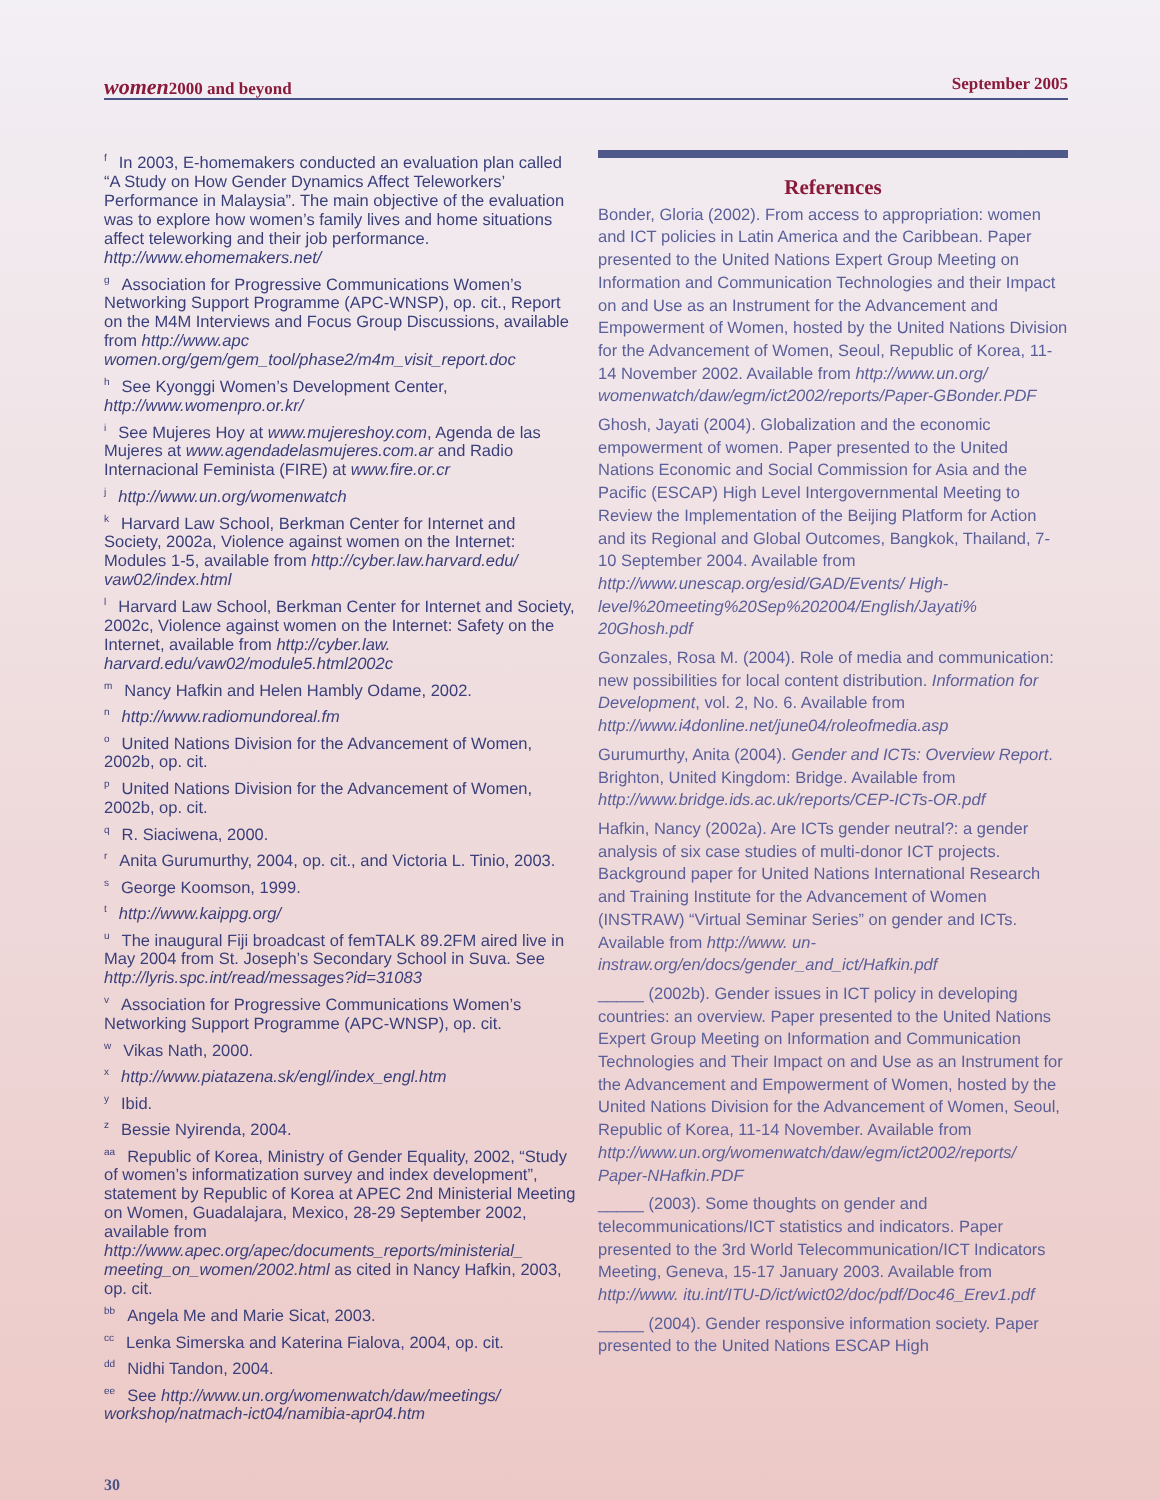women2000 and beyond September 2005
<sup>f</sup> In 2003, E-homemakers conducted an evaluation plan called “A Study on How Gender Dynamics Affect Teleworkers’ Performance in Malaysia”. The main objective of the evaluation was to explore how women’s family lives and home situations affect teleworking and their job performance. http://www.ehomemakers.net/
<sup>g</sup> Association for Progressive Communications Women’s Networking Support Programme (APC-WNSP), op. cit., Report on the M4M Interviews and Focus Group Discussions, available from http://www.apc women.org/gem/gem_tool/phase2/m4m_visit_report.doc
<sup>h</sup> See Kyonggi Women’s Development Center, http://www.womenpro.or.kr/
<sup>i</sup> See Mujeres Hoy at www.mujereshoy.com, Agenda de las Mujeres at www.agendadelasmujeres.com.ar and Radio Internacional Feminista (FIRE) at www.fire.or.cr
<sup>j</sup> http://www.un.org/womenwatch
<sup>k</sup> Harvard Law School, Berkman Center for Internet and Society, 2002a, Violence against women on the Internet: Modules 1-5, available from http://cyber.law.harvard.edu/ vaw02/index.html
<sup>l</sup> Harvard Law School, Berkman Center for Internet and Society, 2002c, Violence against women on the Internet: Safety on the Internet, available from http://cyber.law. harvard.edu/vaw02/module5.html2002c
<sup>m</sup> Nancy Hafkin and Helen Hambly Odame, 2002.
<sup>n</sup> http://www.radiomundoreal.fm
<sup>o</sup> United Nations Division for the Advancement of Women, 2002b, op. cit.
<sup>p</sup> United Nations Division for the Advancement of Women, 2002b, op. cit.
<sup>q</sup> R. Siaciwena, 2000.
<sup>r</sup> Anita Gurumurthy, 2004, op. cit., and Victoria L. Tinio, 2003.
<sup>s</sup> George Koomson, 1999.
<sup>t</sup> http://www.kaippg.org/
<sup>u</sup> The inaugural Fiji broadcast of femTALK 89.2FM aired live in May 2004 from St. Joseph’s Secondary School in Suva. See http://lyris.spc.int/read/messages?id=31083
<sup>v</sup> Association for Progressive Communications Women’s Networking Support Programme (APC-WNSP), op. cit.
<sup>w</sup> Vikas Nath, 2000.
<sup>x</sup> http://www.piatazena.sk/engl/index_engl.htm
<sup>y</sup> Ibid.
<sup>z</sup> Bessie Nyirenda, 2004.
<sup>aa</sup>Republic of Korea, Ministry of Gender Equality, 2002, “Study of women’s informatization survey and index development”, statement by Republic of Korea at APEC 2nd Ministerial Meeting on Women, Guadalajara, Mexico, 28-29 September 2002, available from http://www.apec.org/apec/documents_reports/ministerial_ meeting_on_women/2002.html as cited in Nancy Hafkin, 2003, op. cit.
<sup>bb</sup>Angela Me and Marie Sicat, 2003.
<sup>cc</sup>Lenka Simerska and Katerina Fialova, 2004, op. cit.
<sup>dd</sup>Nidhi Tandon, 2004.
<sup>ee</sup>See http://www.un.org/womenwatch/daw/meetings/ workshop/natmach-ict04/namibia-apr04.htm
References
Bonder, Gloria (2002). From access to appropriation: women and ICT policies in Latin America and the Caribbean. Paper presented to the United Nations Expert Group Meeting on Information and Communication Technologies and their Impact on and Use as an Instrument for the Advancement and Empowerment of Women, hosted by the United Nations Division for the Advancement of Women, Seoul, Republic of Korea, 11-14 November 2002. Available from http://www.un.org/ womenwatch/daw/egm/ict2002/reports/Paper-GBonder.PDF
Ghosh, Jayati (2004). Globalization and the economic empowerment of women. Paper presented to the United Nations Economic and Social Commission for Asia and the Pacific (ESCAP) High Level Intergovernmental Meeting to Review the Implementation of the Beijing Platform for Action and its Regional and Global Outcomes, Bangkok, Thailand, 7-10 September 2004. Available from http://www.unescap.org/esid/GAD/Events/ High-level%20meeting%20Sep%202004/English/Jayati% 20Ghosh.pdf
Gonzales, Rosa M. (2004). Role of media and communication: new possibilities for local content distribution. Information for Development, vol. 2, No. 6. Available from http://www.i4donline.net/june04/roleofmedia.asp
Gurumurthy, Anita (2004). Gender and ICTs: Overview Report. Brighton, United Kingdom: Bridge. Available from http://www.bridge.ids.ac.uk/reports/CEP-ICTs-OR.pdf
Hafkin, Nancy (2002a). Are ICTs gender neutral?: a gender analysis of six case studies of multi-donor ICT projects. Background paper for United Nations International Research and Training Institute for the Advancement of Women (INSTRAW) “Virtual Seminar Series” on gender and ICTs. Available from http://www. un-instraw.org/en/docs/gender_and_ict/Hafkin.pdf
_____ (2002b). Gender issues in ICT policy in developing countries: an overview. Paper presented to the United Nations Expert Group Meeting on Information and Communication Technologies and Their Impact on and Use as an Instrument for the Advancement and Empowerment of Women, hosted by the United Nations Division for the Advancement of Women, Seoul, Republic of Korea, 11-14 November. Available from http://www.un.org/womenwatch/daw/egm/ict2002/reports/ Paper-NHafkin.PDF
_____ (2003). Some thoughts on gender and telecommunications/ICT statistics and indicators. Paper presented to the 3rd World Telecommunication/ICT Indicators Meeting, Geneva, 15-17 January 2003. Available from http://www. itu.int/ITU-D/ict/wict02/doc/pdf/Doc46_Erev1.pdf
_____ (2004). Gender responsive information society. Paper presented to the United Nations ESCAP High
30